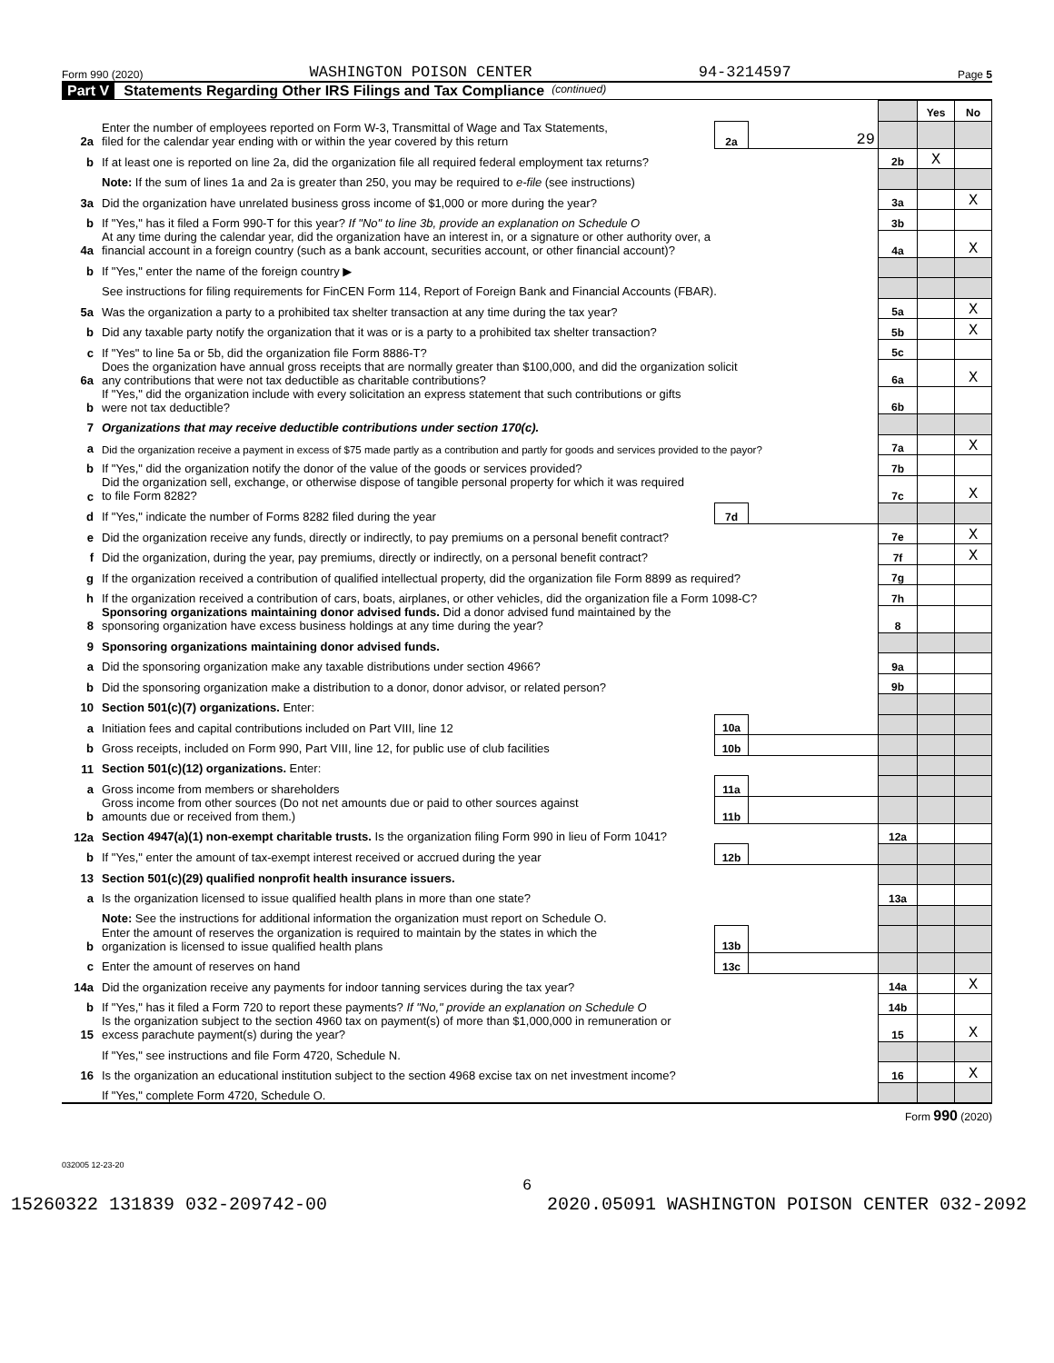Form 990 (2020) WASHINGTON POISON CENTER 94-3214597 Page 5
Part V Statements Regarding Other IRS Filings and Tax Compliance (continued)
| | | | | | Yes | No |
| 2a | Enter the number of employees reported on Form W-3, Transmittal of Wage and Tax Statements, filed for the calendar year ending with or within the year covered by this return | 2a | 29 | | | |
| b | If at least one is reported on line 2a, did the organization file all required federal employment tax returns? | | | 2b | X | |
| | Note: If the sum of lines 1a and 2a is greater than 250, you may be required to e-file (see instructions) | | | | | |
| 3a | Did the organization have unrelated business gross income of $1,000 or more during the year? | | | 3a | | X |
| b | If "Yes," has it filed a Form 990-T for this year? If "No" to line 3b, provide an explanation on Schedule O | | | 3b | | |
| 4a | At any time during the calendar year, did the organization have an interest in, or a signature or other authority over, a financial account in a foreign country (such as a bank account, securities account, or other financial account)? | | | 4a | | X |
| b | If "Yes," enter the name of the foreign country ▶ | | | | | |
| | See instructions for filing requirements for FinCEN Form 114, Report of Foreign Bank and Financial Accounts (FBAR). | | | | | |
| 5a | Was the organization a party to a prohibited tax shelter transaction at any time during the tax year? | | | 5a | | X |
| b | Did any taxable party notify the organization that it was or is a party to a prohibited tax shelter transaction? | | | 5b | | X |
| c | If "Yes" to line 5a or 5b, did the organization file Form 8886-T? | | | 5c | | |
| 6a | Does the organization have annual gross receipts that are normally greater than $100,000, and did the organization solicit any contributions that were not tax deductible as charitable contributions? | | | 6a | | X |
| b | If "Yes," did the organization include with every solicitation an express statement that such contributions or gifts were not tax deductible? | | | 6b | | |
| 7 | Organizations that may receive deductible contributions under section 170(c). | | | | | |
| a | Did the organization receive a payment in excess of $75 made partly as a contribution and partly for goods and services provided to the payor? | | | 7a | | X |
| b | If "Yes," did the organization notify the donor of the value of the goods or services provided? | | | 7b | | |
| c | Did the organization sell, exchange, or otherwise dispose of tangible personal property for which it was required to file Form 8282? | | | 7c | | X |
| d | If "Yes," indicate the number of Forms 8282 filed during the year | 7d | | | | |
| e | Did the organization receive any funds, directly or indirectly, to pay premiums on a personal benefit contract? | | | 7e | | X |
| f | Did the organization, during the year, pay premiums, directly or indirectly, on a personal benefit contract? | | | 7f | | X |
| g | If the organization received a contribution of qualified intellectual property, did the organization file Form 8899 as required? | | | 7g | | |
| h | If the organization received a contribution of cars, boats, airplanes, or other vehicles, did the organization file a Form 1098-C? | | | 7h | | |
| 8 | Sponsoring organizations maintaining donor advised funds. Did a donor advised fund maintained by the sponsoring organization have excess business holdings at any time during the year? | | | 8 | | |
| 9 | Sponsoring organizations maintaining donor advised funds. | | | | | |
| a | Did the sponsoring organization make any taxable distributions under section 4966? | | | 9a | | |
| b | Did the sponsoring organization make a distribution to a donor, donor advisor, or related person? | | | 9b | | |
| 10 | Section 501(c)(7) organizations. Enter: | | | | | |
| a | Initiation fees and capital contributions included on Part VIII, line 12 | 10a | | | | |
| b | Gross receipts, included on Form 990, Part VIII, line 12, for public use of club facilities | 10b | | | | |
| 11 | Section 501(c)(12) organizations. Enter: | | | | | |
| a | Gross income from members or shareholders | 11a | | | | |
| b | Gross income from other sources (Do not net amounts due or paid to other sources against amounts due or received from them.) | 11b | | | | |
| 12a | Section 4947(a)(1) non-exempt charitable trusts. Is the organization filing Form 990 in lieu of Form 1041? | | | 12a | | |
| b | If "Yes," enter the amount of tax-exempt interest received or accrued during the year | 12b | | | | |
| 13 | Section 501(c)(29) qualified nonprofit health insurance issuers. | | | | | |
| a | Is the organization licensed to issue qualified health plans in more than one state? | | | 13a | | |
| | Note: See the instructions for additional information the organization must report on Schedule O. | | | | | |
| b | Enter the amount of reserves the organization is required to maintain by the states in which the organization is licensed to issue qualified health plans | 13b | | | | |
| c | Enter the amount of reserves on hand | 13c | | | | |
| 14a | Did the organization receive any payments for indoor tanning services during the tax year? | | | 14a | | X |
| b | If "Yes," has it filed a Form 720 to report these payments? If "No," provide an explanation on Schedule O | | | 14b | | |
| 15 | Is the organization subject to the section 4960 tax on payment(s) of more than $1,000,000 in remuneration or excess parachute payment(s) during the year? | | | 15 | | X |
| | If "Yes," see instructions and file Form 4720, Schedule N. | | | | | |
| 16 | Is the organization an educational institution subject to the section 4968 excise tax on net investment income? | | | 16 | | X |
| | If "Yes," complete Form 4720, Schedule O. | | | | | |
Form 990 (2020)
032005 12-23-20
6
15260322 131839 032-209742-00 2020.05091 WASHINGTON POISON CENTER 032-2092